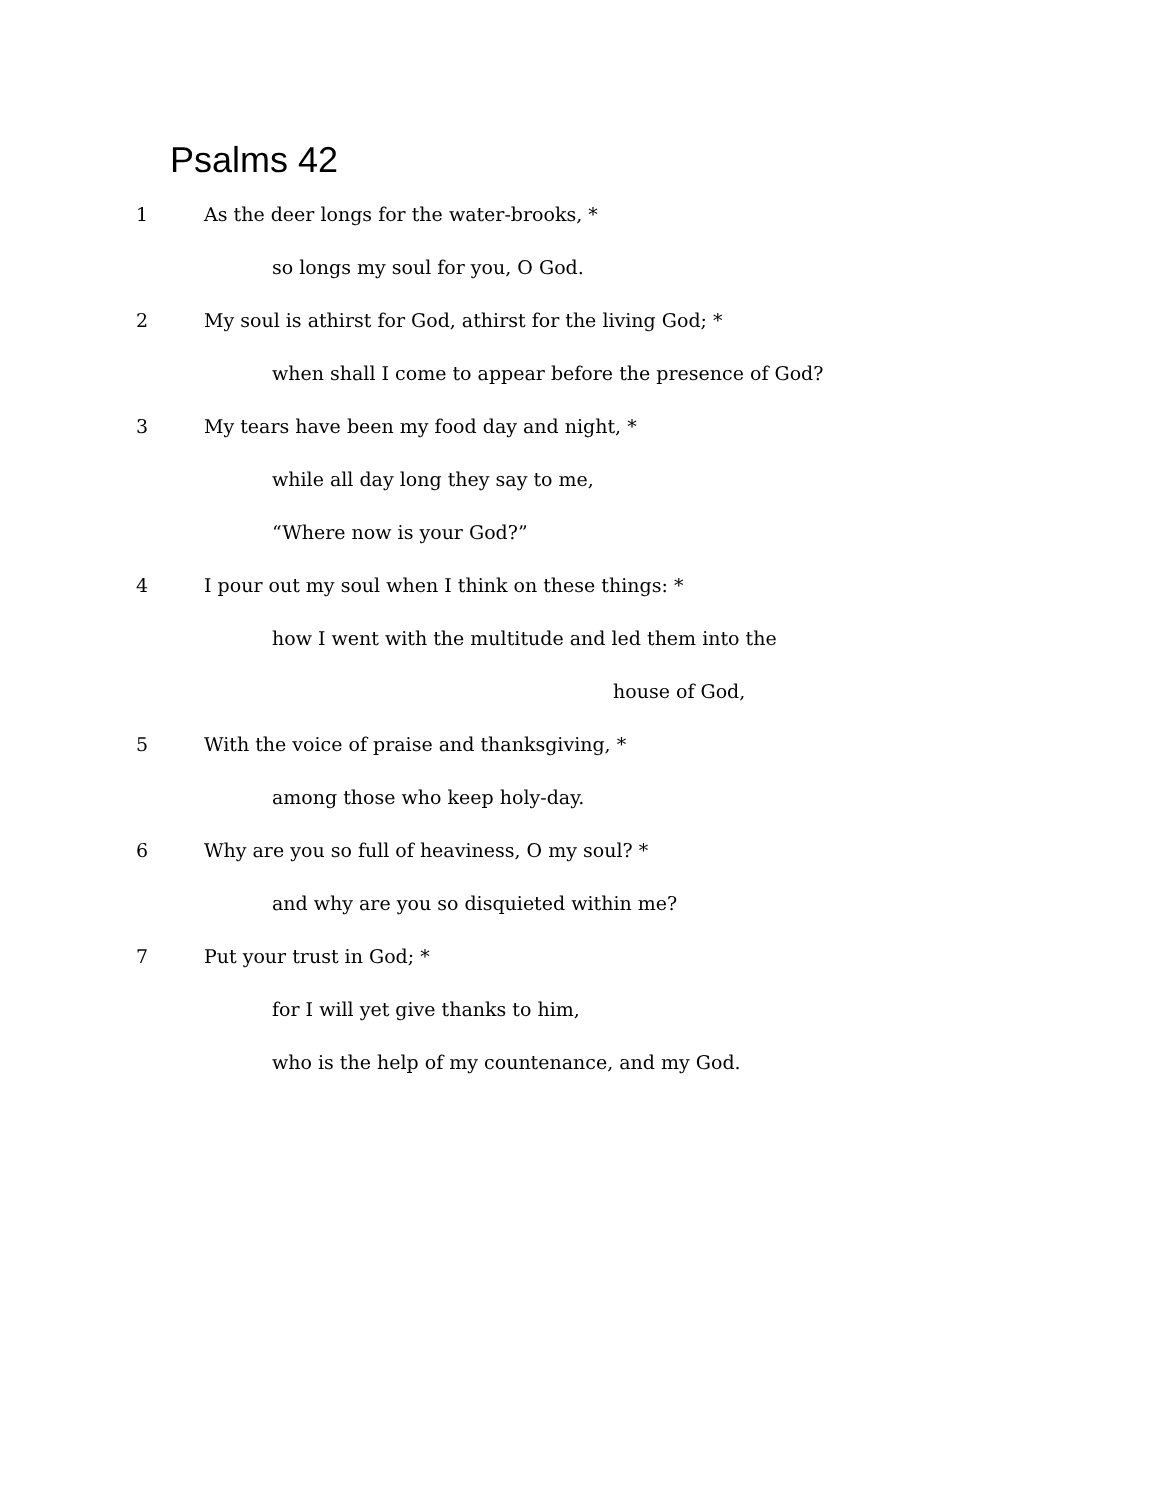Psalms 42
1 As the deer longs for the water-brooks, *
so longs my soul for you, O God.
2 My soul is athirst for God, athirst for the living God; *
when shall I come to appear before the presence of God?
3 My tears have been my food day and night, *
while all day long they say to me,
“Where now is your God?”
4 I pour out my soul when I think on these things: *
how I went with the multitude and led them into the
house of God,
5 With the voice of praise and thanksgiving, *
among those who keep holy-day.
6 Why are you so full of heaviness, O my soul? *
and why are you so disquieted within me?
7 Put your trust in God; *
for I will yet give thanks to him,
who is the help of my countenance, and my God.